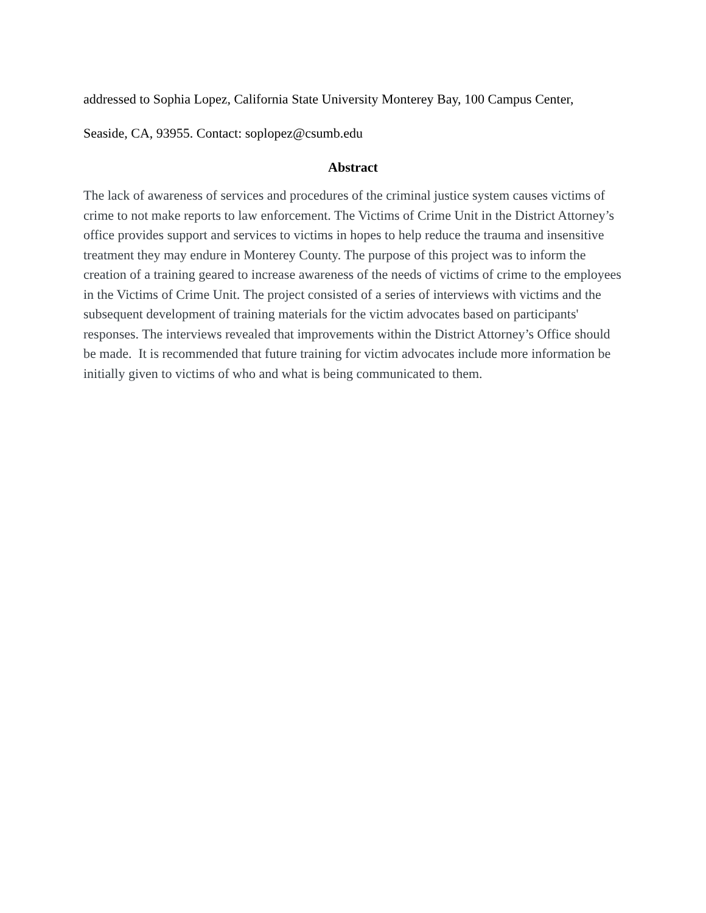addressed to Sophia Lopez, California State University Monterey Bay, 100 Campus Center,
Seaside, CA, 93955. Contact: soplopez@csumb.edu
Abstract
The lack of awareness of services and procedures of the criminal justice system causes victims of crime to not make reports to law enforcement. The Victims of Crime Unit in the District Attorney’s office provides support and services to victims in hopes to help reduce the trauma and insensitive treatment they may endure in Monterey County. The purpose of this project was to inform the creation of a training geared to increase awareness of the needs of victims of crime to the employees in the Victims of Crime Unit. The project consisted of a series of interviews with victims and the subsequent development of training materials for the victim advocates based on participants' responses. The interviews revealed that improvements within the District Attorney’s Office should be made. It is recommended that future training for victim advocates include more information be initially given to victims of who and what is being communicated to them.